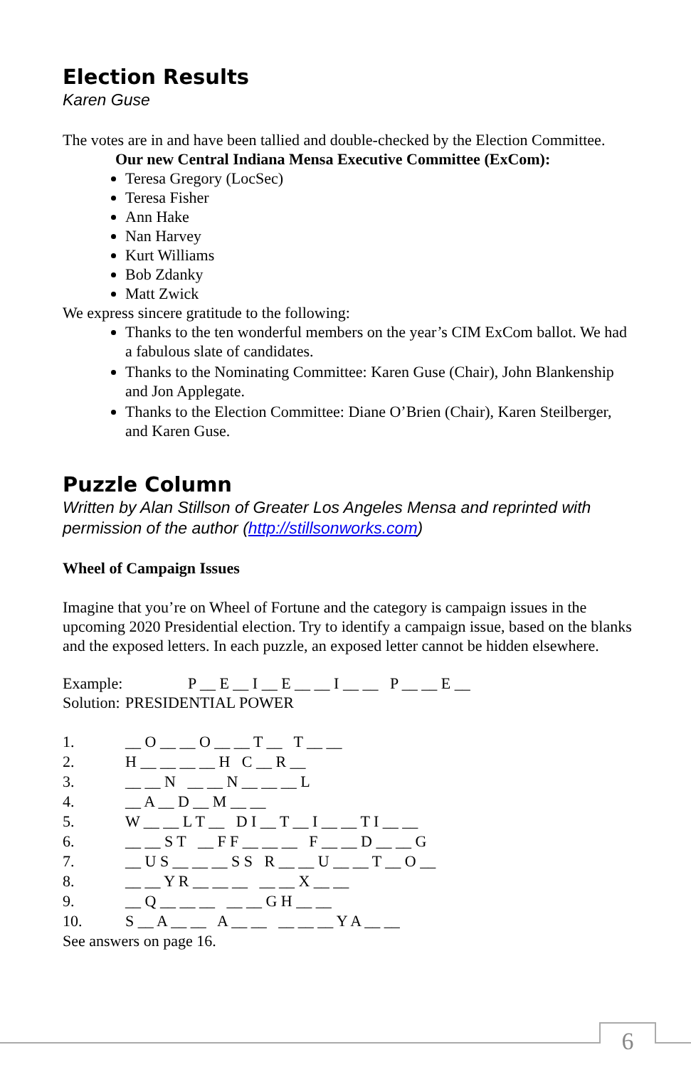Election Results
Karen Guse
The votes are in and have been tallied and double-checked by the Election Committee.
Our new Central Indiana Mensa Executive Committee (ExCom):
Teresa Gregory (LocSec)
Teresa Fisher
Ann Hake
Nan Harvey
Kurt Williams
Bob Zdanky
Matt Zwick
We express sincere gratitude to the following:
Thanks to the ten wonderful members on the year’s CIM ExCom ballot. We had a fabulous slate of candidates.
Thanks to the Nominating Committee: Karen Guse (Chair), John Blankenship and Jon Applegate.
Thanks to the Election Committee: Diane O’Brien (Chair), Karen Steilberger, and Karen Guse.
Puzzle Column
Written by Alan Stillson of Greater Los Angeles Mensa and reprinted with permission of the author (http://stillsonworks.com)
Wheel of Campaign Issues
Imagine that you’re on Wheel of Fortune and the category is campaign issues in the upcoming 2020 Presidential election. Try to identify a campaign issue, based on the blanks and the exposed letters. In each puzzle, an exposed letter cannot be hidden elsewhere.
Example: P __ E __ I __ E __ __ I __ __ P __ __ E __
Solution: PRESIDENTIAL POWER
1. __ O __ __ O __ __ T __ T __ __
2. H __ __ __ __ H C __ R __
3. __ __ N __ __ N __ __ __ L
4. __ A __ D __ M __ __
5. W __ __ L T __ D I __ T __ I __ __ T I __ __
6. __ __ S T __ F F __ __ __ F __ __ D __ __ G
7. __ U S __ __ __ S S R __ __ U __ __ T __ O __
8. __ __ Y R __ __ __ __ __ X __ __
9. __ Q __ __ __ __ __ G H __ __
10. S __ A __ __ A __ __ __ __ __ Y A __ __
See answers on page 16.
6